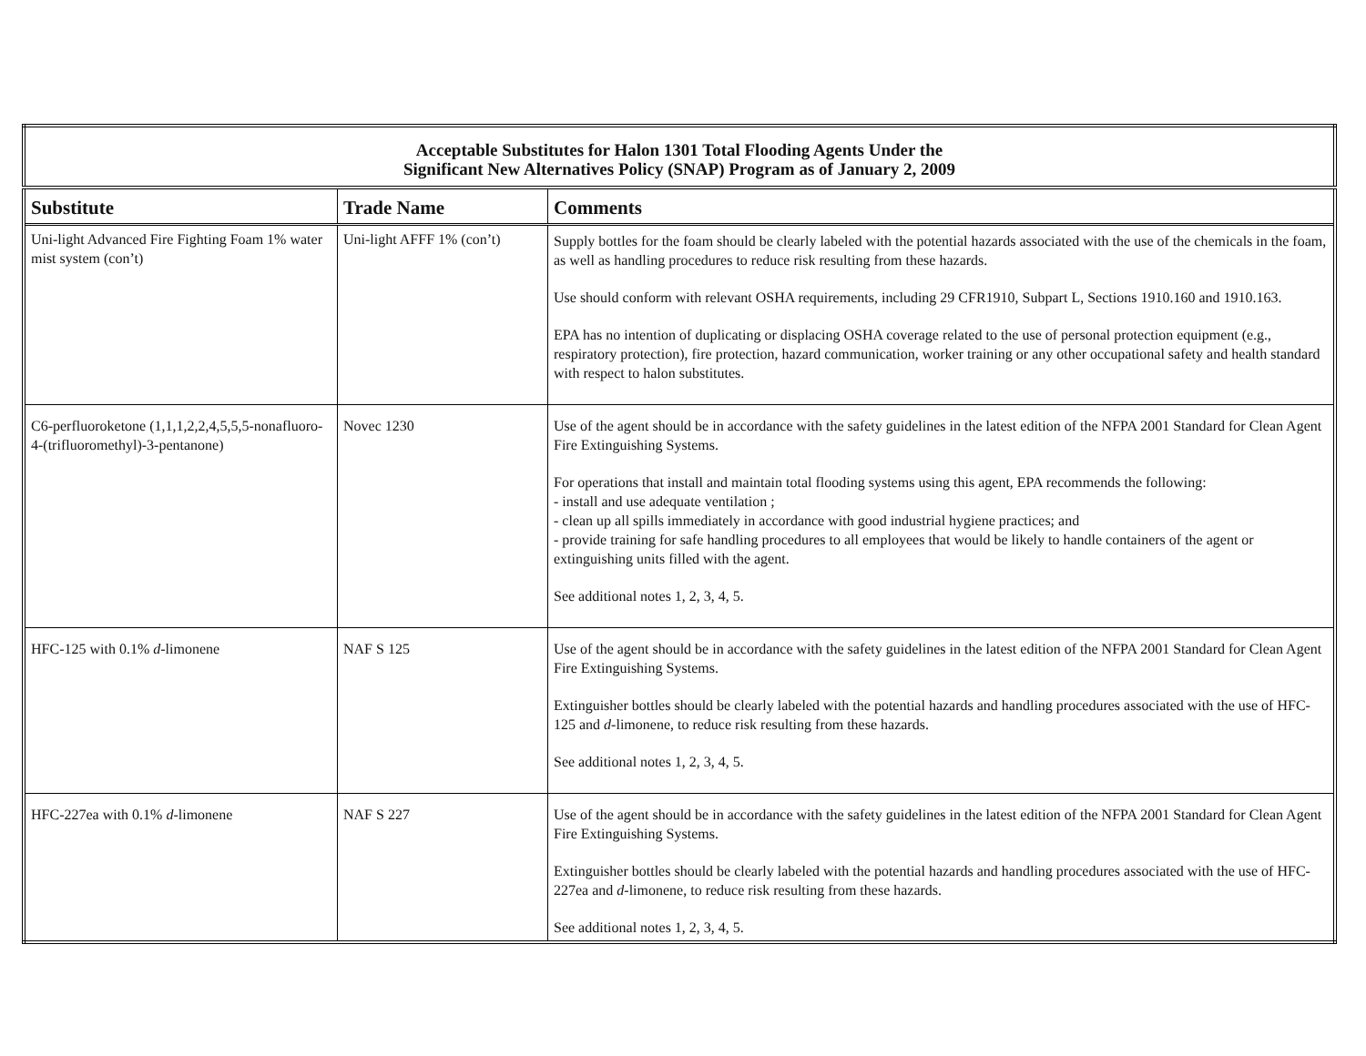| Acceptable Substitutes for Halon 1301 Total Flooding Agents Under the Significant New Alternatives Policy (SNAP) Program as of January 2, 2009 | | |
| Substitute | Trade Name | Comments |
| Uni-light Advanced Fire Fighting Foam 1% water mist system (con’t) | Uni-light AFFF 1% (con’t) | Supply bottles for the foam should be clearly labeled with the potential hazards associated with the use of the chemicals in the foam, as well as handling procedures to reduce risk resulting from these hazards. Use should conform with relevant OSHA requirements, including 29 CFR1910, Subpart L, Sections 1910.160 and 1910.163. EPA has no intention of duplicating or displacing OSHA coverage related to the use of personal protection equipment (e.g., respiratory protection), fire protection, hazard communication, worker training or any other occupational safety and health standard with respect to halon substitutes. |
| C6-perfluoroketone (1,1,1,2,2,4,5,5,5-nonafluoro-4-(trifluoromethyl)-3-pentanone) | Novec 1230 | Use of the agent should be in accordance with the safety guidelines in the latest edition of the NFPA 2001 Standard for Clean Agent Fire Extinguishing Systems. For operations that install and maintain total flooding systems using this agent, EPA recommends the following: - install and use adequate ventilation ; - clean up all spills immediately in accordance with good industrial hygiene practices; and - provide training for safe handling procedures to all employees that would be likely to handle containers of the agent or extinguishing units filled with the agent. See additional notes 1, 2, 3, 4, 5. |
| HFC-125 with 0.1% d -limonene | NAF S 125 | Use of the agent should be in accordance with the safety guidelines in the latest edition of the NFPA 2001 Standard for Clean Agent Fire Extinguishing Systems. Extinguisher bottles should be clearly labeled with the potential hazards and handling procedures associated with the use of HFC-125 and d -limonene, to reduce risk resulting from these hazards. See additional notes 1, 2, 3, 4, 5. |
| HFC-227ea with 0.1% d -limonene | NAF S 227 | Use of the agent should be in accordance with the safety guidelines in the latest edition of the NFPA 2001 Standard for Clean Agent Fire Extinguishing Systems. Extinguisher bottles should be clearly labeled with the potential hazards and handling procedures associated with the use of HFC-227ea and d -limonene, to reduce risk resulting from these hazards. See additional notes 1, 2, 3, 4, 5. |